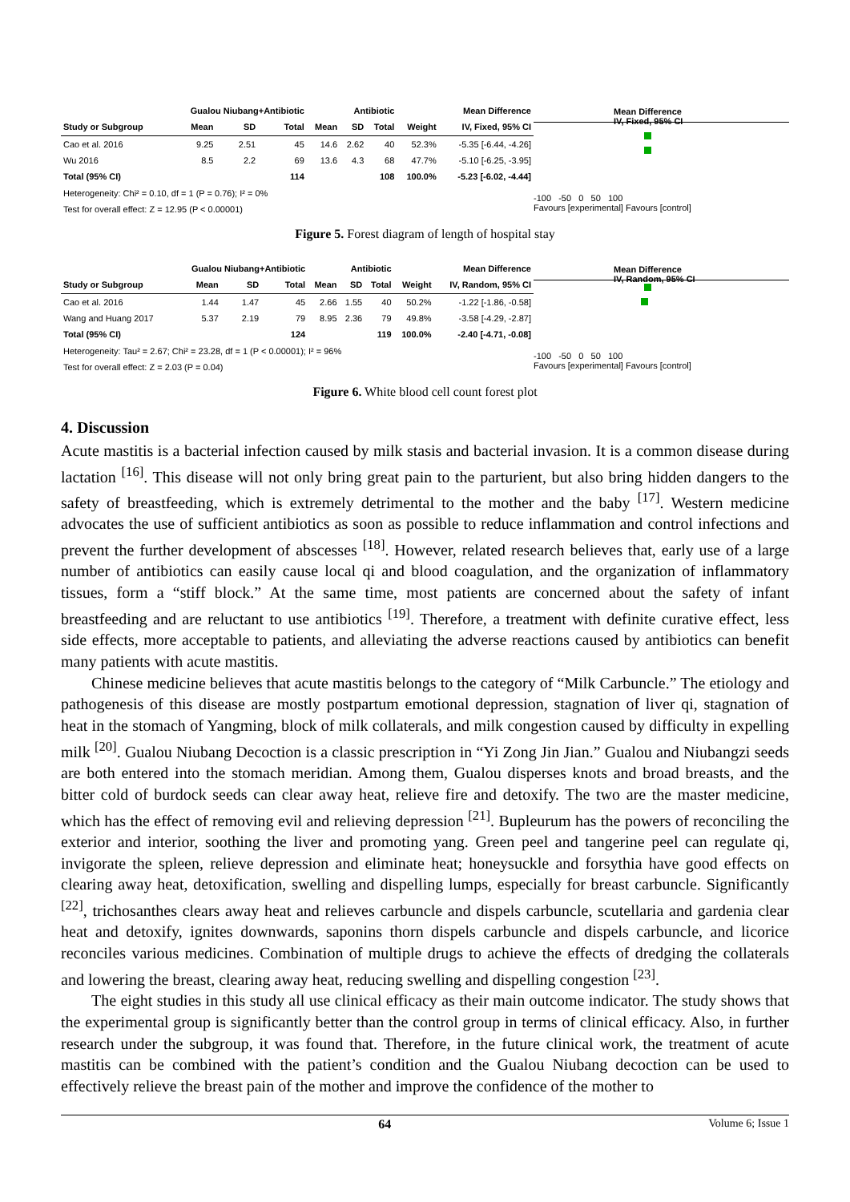| | Gualou Niubang+Antibiotic | | | Antibiotic | | | | Mean Difference |
| --- | --- | --- | --- | --- | --- | --- | --- | --- |
| Study or Subgroup | Mean | SD | Total | Mean | SD | Total | Weight | IV, Fixed, 95% CI |
| Cao et al. 2016 | 9.25 | 2.51 | 45 | 14.6 | 2.62 | 40 | 52.3% | -5.35 [-6.44, -4.26] |
| Wu 2016 | 8.5 | 2.2 | 69 | 13.6 | 4.3 | 68 | 47.7% | -5.10 [-6.25, -3.95] |
| Total (95% CI) | | | 114 | | | 108 | 100.0% | -5.23 [-6.02, -4.44] |
| Heterogeneity: Chi² = 0.10, df = 1 (P = 0.76); I² = 0% | | | | | | | | |
| Test for overall effect: Z = 12.95 (P < 0.00001) | | | | | | | | |
Mean Difference
IV, Fixed, 95% CI
-100 -50 0 50 100
Favours [experimental] Favours [control]
Figure 5. Forest diagram of length of hospital stay
| | Gualou Niubang+Antibiotic | | | Antibiotic | | | | Mean Difference |
| --- | --- | --- | --- | --- | --- | --- | --- | --- |
| Study or Subgroup | Mean | SD | Total | Mean | SD | Total | Weight | IV, Random, 95% CI |
| Cao et al. 2016 | 1.44 | 1.47 | 45 | 2.66 | 1.55 | 40 | 50.2% | -1.22 [-1.86, -0.58] |
| Wang and Huang 2017 | 5.37 | 2.19 | 79 | 8.95 | 2.36 | 79 | 49.8% | -3.58 [-4.29, -2.87] |
| Total (95% CI) | | | 124 | | | 119 | 100.0% | -2.40 [-4.71, -0.08] |
| Heterogeneity: Tau² = 2.67; Chi² = 23.28, df = 1 (P < 0.00001); I² = 96% | | | | | | | | |
| Test for overall effect: Z = 2.03 (P = 0.04) | | | | | | | | |
Mean Difference
IV, Random, 95% CI
-100 -50 0 50 100
Favours [experimental] Favours [control]
Figure 6. White blood cell count forest plot
4. Discussion
Acute mastitis is a bacterial infection caused by milk stasis and bacterial invasion. It is a common disease during lactation <sup>[16]</sup>. This disease will not only bring great pain to the parturient, but also bring hidden dangers to the safety of breastfeeding, which is extremely detrimental to the mother and the baby <sup>[17]</sup>. Western medicine advocates the use of sufficient antibiotics as soon as possible to reduce inflammation and control infections and prevent the further development of abscesses <sup>[18]</sup>. However, related research believes that, early use of a large number of antibiotics can easily cause local qi and blood coagulation, and the organization of inflammatory tissues, form a “stiff block.” At the same time, most patients are concerned about the safety of infant breastfeeding and are reluctant to use antibiotics <sup>[19]</sup>. Therefore, a treatment with definite curative effect, less side effects, more acceptable to patients, and alleviating the adverse reactions caused by antibiotics can benefit many patients with acute mastitis.
Chinese medicine believes that acute mastitis belongs to the category of “Milk Carbuncle.” The etiology and pathogenesis of this disease are mostly postpartum emotional depression, stagnation of liver qi, stagnation of heat in the stomach of Yangming, block of milk collaterals, and milk congestion caused by difficulty in expelling milk <sup>[20]</sup>. Gualou Niubang Decoction is a classic prescription in “Yi Zong Jin Jian.” Gualou and Niubangzi seeds are both entered into the stomach meridian. Among them, Gualou disperses knots and broad breasts, and the bitter cold of burdock seeds can clear away heat, relieve fire and detoxify. The two are the master medicine, which has the effect of removing evil and relieving depression <sup>[21]</sup>. Bupleurum has the powers of reconciling the exterior and interior, soothing the liver and promoting yang. Green peel and tangerine peel can regulate qi, invigorate the spleen, relieve depression and eliminate heat; honeysuckle and forsythia have good effects on clearing away heat, detoxification, swelling and dispelling lumps, especially for breast carbuncle. Significantly <sup>[22]</sup>, trichosanthes clears away heat and relieves carbuncle and dispels carbuncle, scutellaria and gardenia clear heat and detoxify, ignites downwards, saponins thorn dispels carbuncle and dispels carbuncle, and licorice reconciles various medicines. Combination of multiple drugs to achieve the effects of dredging the collaterals and lowering the breast, clearing away heat, reducing swelling and dispelling congestion <sup>[23]</sup>.
The eight studies in this study all use clinical efficacy as their main outcome indicator. The study shows that the experimental group is significantly better than the control group in terms of clinical efficacy. Also, in further research under the subgroup, it was found that. Therefore, in the future clinical work, the treatment of acute mastitis can be combined with the patient’s condition and the Gualou Niubang decoction can be used to effectively relieve the breast pain of the mother and improve the confidence of the mother to
64 Volume 6; Issue 1